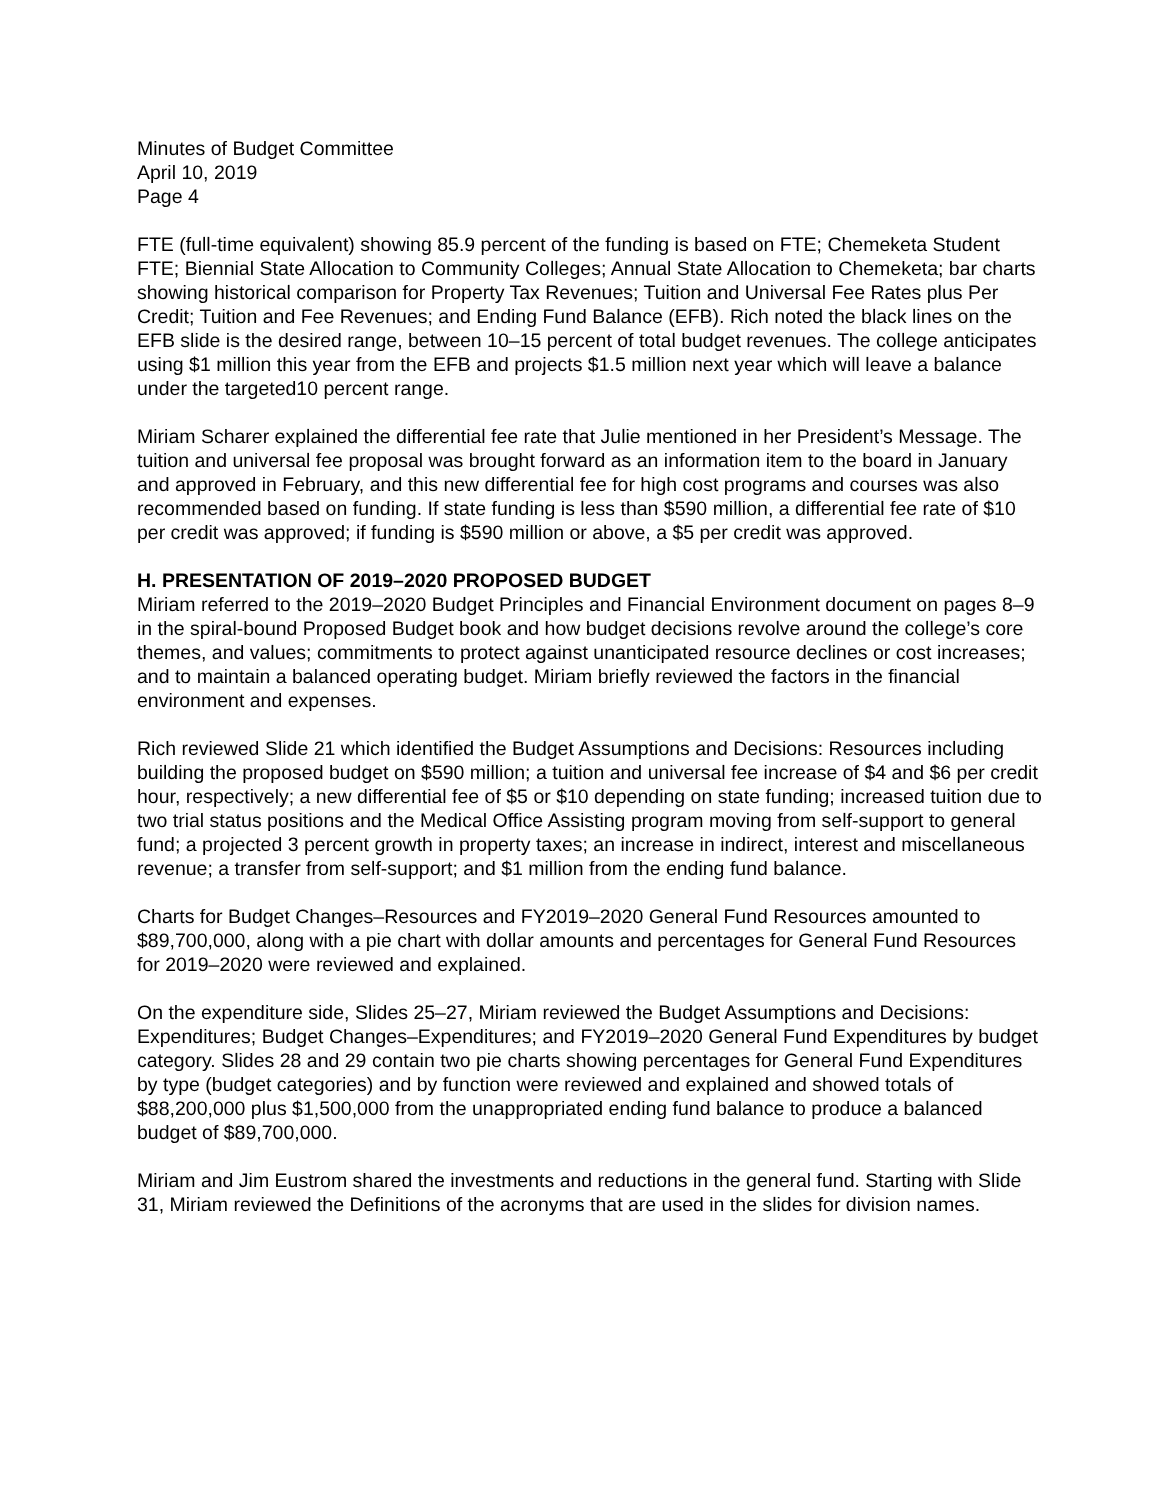Minutes of Budget Committee
April 10, 2019
Page 4
FTE (full-time equivalent) showing 85.9 percent of the funding is based on FTE; Chemeketa Student FTE; Biennial State Allocation to Community Colleges; Annual State Allocation to Chemeketa; bar charts showing historical comparison for Property Tax Revenues; Tuition and Universal Fee Rates plus Per Credit; Tuition and Fee Revenues; and Ending Fund Balance (EFB). Rich noted the black lines on the EFB slide is the desired range, between 10–15 percent of total budget revenues. The college anticipates using $1 million this year from the EFB and projects $1.5 million next year which will leave a balance under the targeted10 percent range.
Miriam Scharer explained the differential fee rate that Julie mentioned in her President’s Message. The tuition and universal fee proposal was brought forward as an information item to the board in January and approved in February, and this new differential fee for high cost programs and courses was also recommended based on funding. If state funding is less than $590 million, a differential fee rate of $10 per credit was approved; if funding is $590 million or above, a $5 per credit was approved.
H. PRESENTATION OF 2019–2020 PROPOSED BUDGET
Miriam referred to the 2019–2020 Budget Principles and Financial Environment document on pages 8–9 in the spiral-bound Proposed Budget book and how budget decisions revolve around the college’s core themes, and values; commitments to protect against unanticipated resource declines or cost increases; and to maintain a balanced operating budget. Miriam briefly reviewed the factors in the financial environment and expenses.
Rich reviewed Slide 21 which identified the Budget Assumptions and Decisions: Resources including building the proposed budget on $590 million; a tuition and universal fee increase of $4 and $6 per credit hour, respectively; a new differential fee of $5 or $10 depending on state funding; increased tuition due to two trial status positions and the Medical Office Assisting program moving from self-support to general fund; a projected 3 percent growth in property taxes; an increase in indirect, interest and miscellaneous revenue; a transfer from self-support; and $1 million from the ending fund balance.
Charts for Budget Changes–Resources and FY2019–2020 General Fund Resources amounted to $89,700,000, along with a pie chart with dollar amounts and percentages for General Fund Resources for 2019–2020 were reviewed and explained.
On the expenditure side, Slides 25–27, Miriam reviewed the Budget Assumptions and Decisions: Expenditures; Budget Changes–Expenditures; and FY2019–2020 General Fund Expenditures by budget category. Slides 28 and 29 contain two pie charts showing percentages for General Fund Expenditures by type (budget categories) and by function were reviewed and explained and showed totals of $88,200,000 plus $1,500,000 from the unappropriated ending fund balance to produce a balanced budget of $89,700,000.
Miriam and Jim Eustrom shared the investments and reductions in the general fund. Starting with Slide 31, Miriam reviewed the Definitions of the acronyms that are used in the slides for division names.